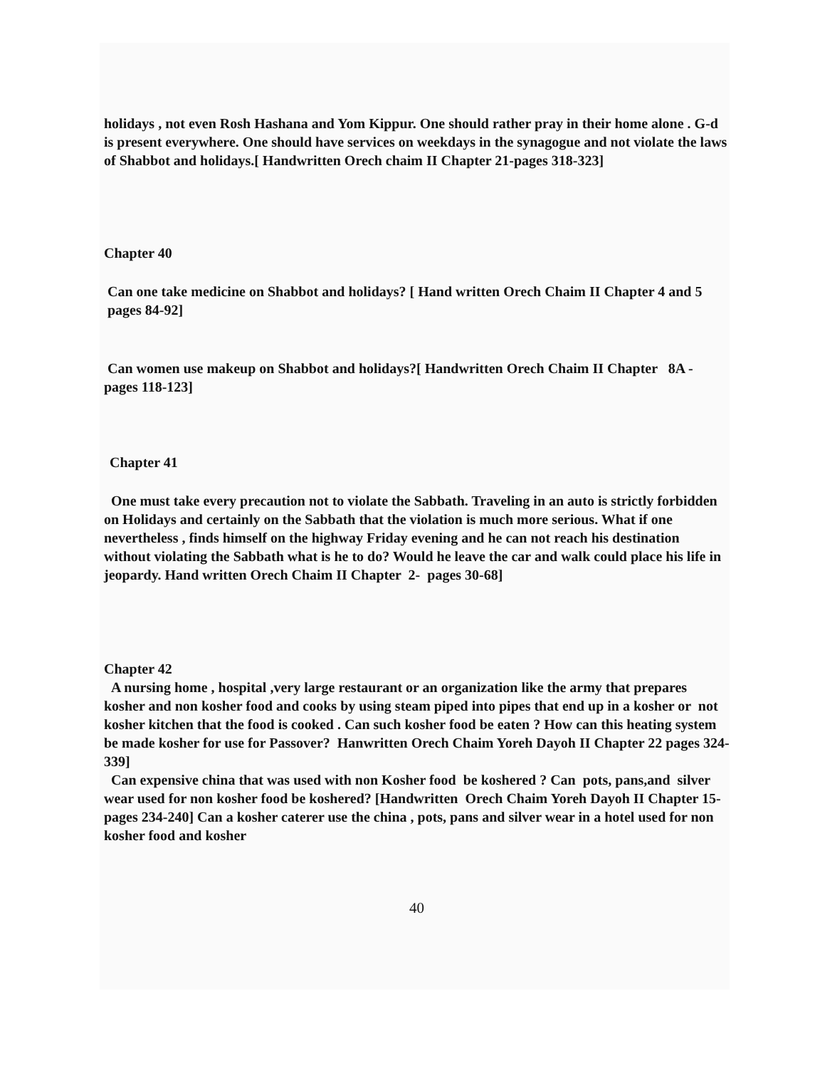holidays , not even Rosh Hashana and Yom Kippur. One should rather pray in their home alone . G-d is present everywhere. One should have services on weekdays in the synagogue and not violate the laws of Shabbot and holidays.[ Handwritten Orech chaim II Chapter 21-pages 318-323]
Chapter 40
Can one take medicine on Shabbot and holidays? [ Hand written Orech Chaim II Chapter 4 and 5 pages 84-92]
Can women use makeup on Shabbot and holidays?[ Handwritten Orech Chaim II Chapter 8A - pages 118-123]
Chapter 41
One must take every precaution not to violate the Sabbath. Traveling in an auto is strictly forbidden on Holidays and certainly on the Sabbath that the violation is much more serious. What if one nevertheless , finds himself on the highway Friday evening and he can not reach his destination without violating the Sabbath what is he to do? Would he leave the car and walk could place his life in jeopardy. Hand written Orech Chaim II Chapter 2- pages 30-68]
Chapter 42
A nursing home , hospital ,very large restaurant or an organization like the army that prepares kosher and non kosher food and cooks by using steam piped into pipes that end up in a kosher or not kosher kitchen that the food is cooked . Can such kosher food be eaten ? How can this heating system be made kosher for use for Passover? Hanwritten Orech Chaim Yoreh Dayoh II Chapter 22 pages 324-339]
Can expensive china that was used with non Kosher food be koshered ? Can pots, pans,and silver wear used for non kosher food be koshered? [Handwritten Orech Chaim Yoreh Dayoh II Chapter 15- pages 234-240] Can a kosher caterer use the china , pots, pans and silver wear in a hotel used for non kosher food and kosher
40